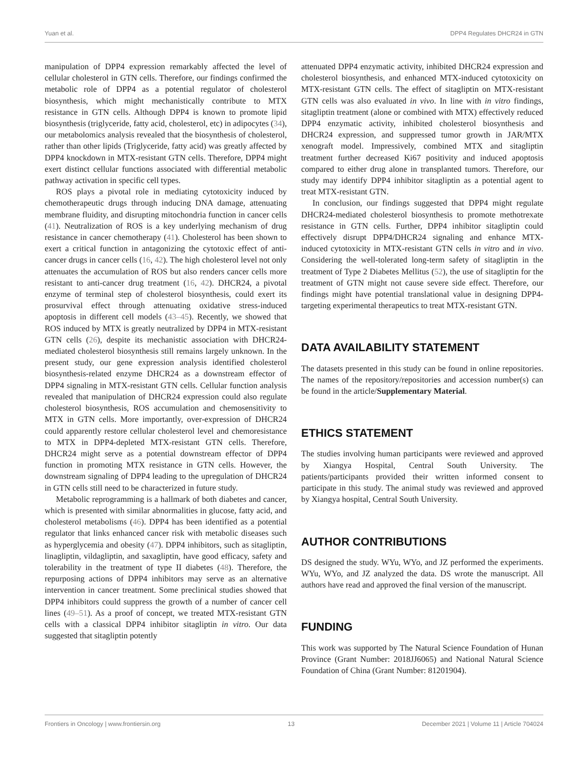Yuan et al. DPP4 Regulates DHCR24 in GTN
manipulation of DPP4 expression remarkably affected the level of cellular cholesterol in GTN cells. Therefore, our findings confirmed the metabolic role of DPP4 as a potential regulator of cholesterol biosynthesis, which might mechanistically contribute to MTX resistance in GTN cells. Although DPP4 is known to promote lipid biosynthesis (triglyceride, fatty acid, cholesterol, etc) in adipocytes (34), our metabolomics analysis revealed that the biosynthesis of cholesterol, rather than other lipids (Triglyceride, fatty acid) was greatly affected by DPP4 knockdown in MTX-resistant GTN cells. Therefore, DPP4 might exert distinct cellular functions associated with differential metabolic pathway activation in specific cell types.
ROS plays a pivotal role in mediating cytotoxicity induced by chemotherapeutic drugs through inducing DNA damage, attenuating membrane fluidity, and disrupting mitochondria function in cancer cells (41). Neutralization of ROS is a key underlying mechanism of drug resistance in cancer chemotherapy (41). Cholesterol has been shown to exert a critical function in antagonizing the cytotoxic effect of anti-cancer drugs in cancer cells (16, 42). The high cholesterol level not only attenuates the accumulation of ROS but also renders cancer cells more resistant to anti-cancer drug treatment (16, 42). DHCR24, a pivotal enzyme of terminal step of cholesterol biosynthesis, could exert its prosurvival effect through attenuating oxidative stress-induced apoptosis in different cell models (43–45). Recently, we showed that ROS induced by MTX is greatly neutralized by DPP4 in MTX-resistant GTN cells (26), despite its mechanistic association with DHCR24-mediated cholesterol biosynthesis still remains largely unknown. In the present study, our gene expression analysis identified cholesterol biosynthesis-related enzyme DHCR24 as a downstream effector of DPP4 signaling in MTX-resistant GTN cells. Cellular function analysis revealed that manipulation of DHCR24 expression could also regulate cholesterol biosynthesis, ROS accumulation and chemosensitivity to MTX in GTN cells. More importantly, over-expression of DHCR24 could apparently restore cellular cholesterol level and chemoresistance to MTX in DPP4-depleted MTX-resistant GTN cells. Therefore, DHCR24 might serve as a potential downstream effector of DPP4 function in promoting MTX resistance in GTN cells. However, the downstream signaling of DPP4 leading to the upregulation of DHCR24 in GTN cells still need to be characterized in future study.
Metabolic reprogramming is a hallmark of both diabetes and cancer, which is presented with similar abnormalities in glucose, fatty acid, and cholesterol metabolisms (46). DPP4 has been identified as a potential regulator that links enhanced cancer risk with metabolic diseases such as hyperglycemia and obesity (47). DPP4 inhibitors, such as sitagliptin, linagliptin, vildagliptin, and saxagliptin, have good efficacy, safety and tolerability in the treatment of type II diabetes (48). Therefore, the repurposing actions of DPP4 inhibitors may serve as an alternative intervention in cancer treatment. Some preclinical studies showed that DPP4 inhibitors could suppress the growth of a number of cancer cell lines (49–51). As a proof of concept, we treated MTX-resistant GTN cells with a classical DPP4 inhibitor sitagliptin in vitro. Our data suggested that sitagliptin potently
attenuated DPP4 enzymatic activity, inhibited DHCR24 expression and cholesterol biosynthesis, and enhanced MTX-induced cytotoxicity on MTX-resistant GTN cells. The effect of sitagliptin on MTX-resistant GTN cells was also evaluated in vivo. In line with in vitro findings, sitagliptin treatment (alone or combined with MTX) effectively reduced DPP4 enzymatic activity, inhibited cholesterol biosynthesis and DHCR24 expression, and suppressed tumor growth in JAR/MTX xenograft model. Impressively, combined MTX and sitagliptin treatment further decreased Ki67 positivity and induced apoptosis compared to either drug alone in transplanted tumors. Therefore, our study may identify DPP4 inhibitor sitagliptin as a potential agent to treat MTX-resistant GTN.
In conclusion, our findings suggested that DPP4 might regulate DHCR24-mediated cholesterol biosynthesis to promote methotrexate resistance in GTN cells. Further, DPP4 inhibitor sitagliptin could effectively disrupt DPP4/DHCR24 signaling and enhance MTX-induced cytotoxicity in MTX-resistant GTN cells in vitro and in vivo. Considering the well-tolerated long-term safety of sitagliptin in the treatment of Type 2 Diabetes Mellitus (52), the use of sitagliptin for the treatment of GTN might not cause severe side effect. Therefore, our findings might have potential translational value in designing DPP4-targeting experimental therapeutics to treat MTX-resistant GTN.
DATA AVAILABILITY STATEMENT
The datasets presented in this study can be found in online repositories. The names of the repository/repositories and accession number(s) can be found in the article/Supplementary Material.
ETHICS STATEMENT
The studies involving human participants were reviewed and approved by Xiangya Hospital, Central South University. The patients/participants provided their written informed consent to participate in this study. The animal study was reviewed and approved by Xiangya hospital, Central South University.
AUTHOR CONTRIBUTIONS
DS designed the study. WYu, WYo, and JZ performed the experiments. WYu, WYo, and JZ analyzed the data. DS wrote the manuscript. All authors have read and approved the final version of the manuscript.
FUNDING
This work was supported by The Natural Science Foundation of Hunan Province (Grant Number: 2018JJ6065) and National Natural Science Foundation of China (Grant Number: 81201904).
Frontiers in Oncology | www.frontiersin.org 13 December 2021 | Volume 11 | Article 704024